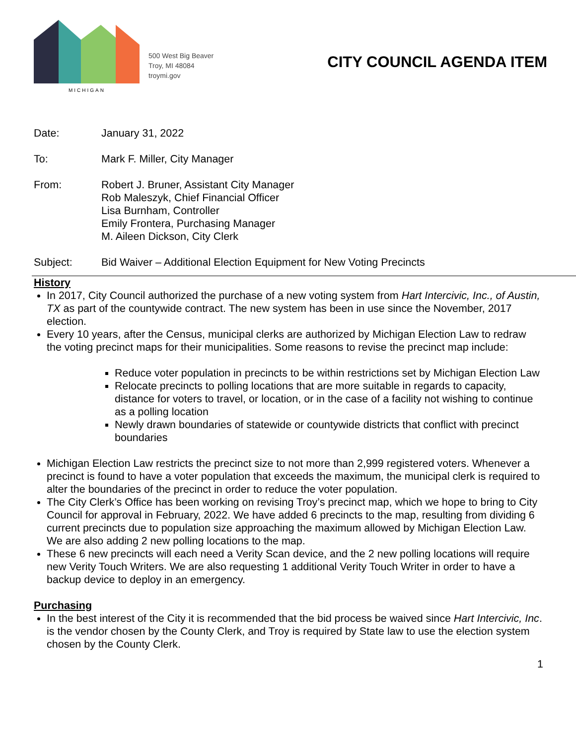MICHIGAN
500 West Big Beaver
Troy, MI 48084
troymi.gov
CITY COUNCIL AGENDA ITEM
Date: January 31, 2022
To: Mark F. Miller, City Manager
From: Robert J. Bruner, Assistant City Manager
Rob Maleszyk, Chief Financial Officer
Lisa Burnham, Controller
Emily Frontera, Purchasing Manager
M. Aileen Dickson, City Clerk
Subject: Bid Waiver – Additional Election Equipment for New Voting Precincts
History
In 2017, City Council authorized the purchase of a new voting system from Hart Intercivic, Inc., of Austin, TX as part of the countywide contract. The new system has been in use since the November, 2017 election.
Every 10 years, after the Census, municipal clerks are authorized by Michigan Election Law to redraw the voting precinct maps for their municipalities. Some reasons to revise the precinct map include:
Reduce voter population in precincts to be within restrictions set by Michigan Election Law
Relocate precincts to polling locations that are more suitable in regards to capacity, distance for voters to travel, or location, or in the case of a facility not wishing to continue as a polling location
Newly drawn boundaries of statewide or countywide districts that conflict with precinct boundaries
Michigan Election Law restricts the precinct size to not more than 2,999 registered voters. Whenever a precinct is found to have a voter population that exceeds the maximum, the municipal clerk is required to alter the boundaries of the precinct in order to reduce the voter population.
The City Clerk’s Office has been working on revising Troy’s precinct map, which we hope to bring to City Council for approval in February, 2022. We have added 6 precincts to the map, resulting from dividing 6 current precincts due to population size approaching the maximum allowed by Michigan Election Law. We are also adding 2 new polling locations to the map.
These 6 new precincts will each need a Verity Scan device, and the 2 new polling locations will require new Verity Touch Writers. We are also requesting 1 additional Verity Touch Writer in order to have a backup device to deploy in an emergency.
Purchasing
In the best interest of the City it is recommended that the bid process be waived since Hart Intercivic, Inc. is the vendor chosen by the County Clerk, and Troy is required by State law to use the election system chosen by the County Clerk.
1